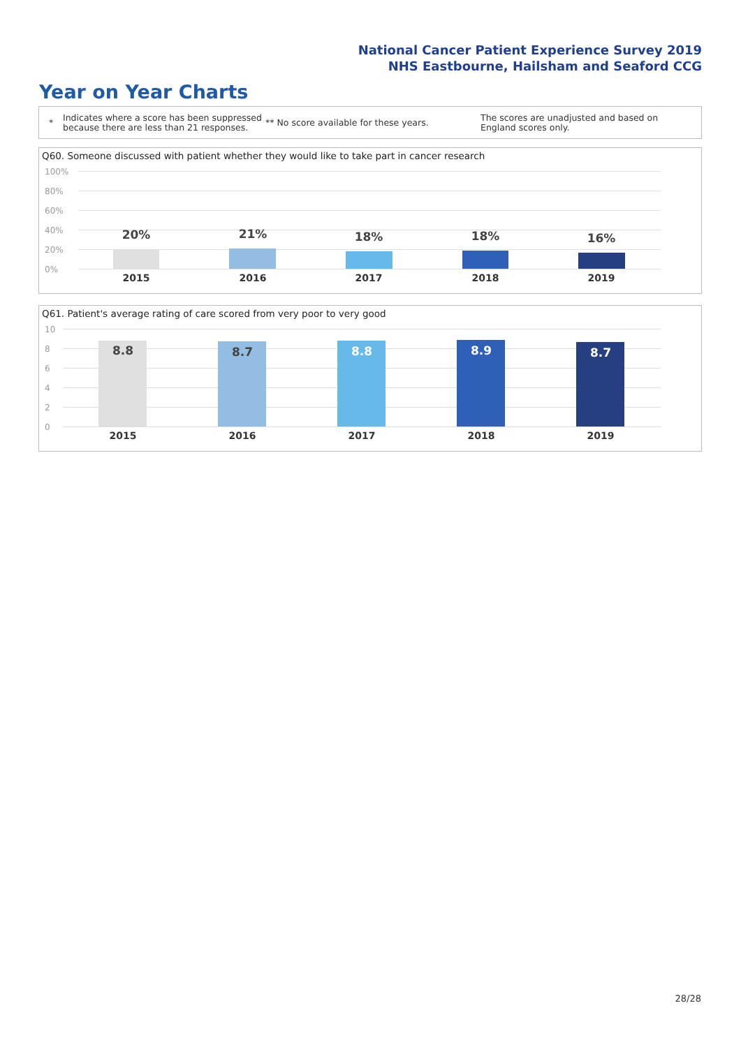National Cancer Patient Experience Survey 2019
NHS Eastbourne, Hailsham and Seaford CCG
Year on Year Charts
*
Indicates where a score has been suppressed because there are less than 21 responses.
** No score available for these years.
The scores are unadjusted and based on England scores only.
Q60. Someone discussed with patient whether they would like to take part in cancer research
100%
80%
60%
40%
20%
0%
20% 21% 18% 18% 16%
2015 2016 2017 2018 2019
Q61. Patient's average rating of care scored from very poor to very good
10
8
6
4
2
0
8.8 8.7 8.8 8.9 8.7
2015 2016 2017 2018 2019
28/28